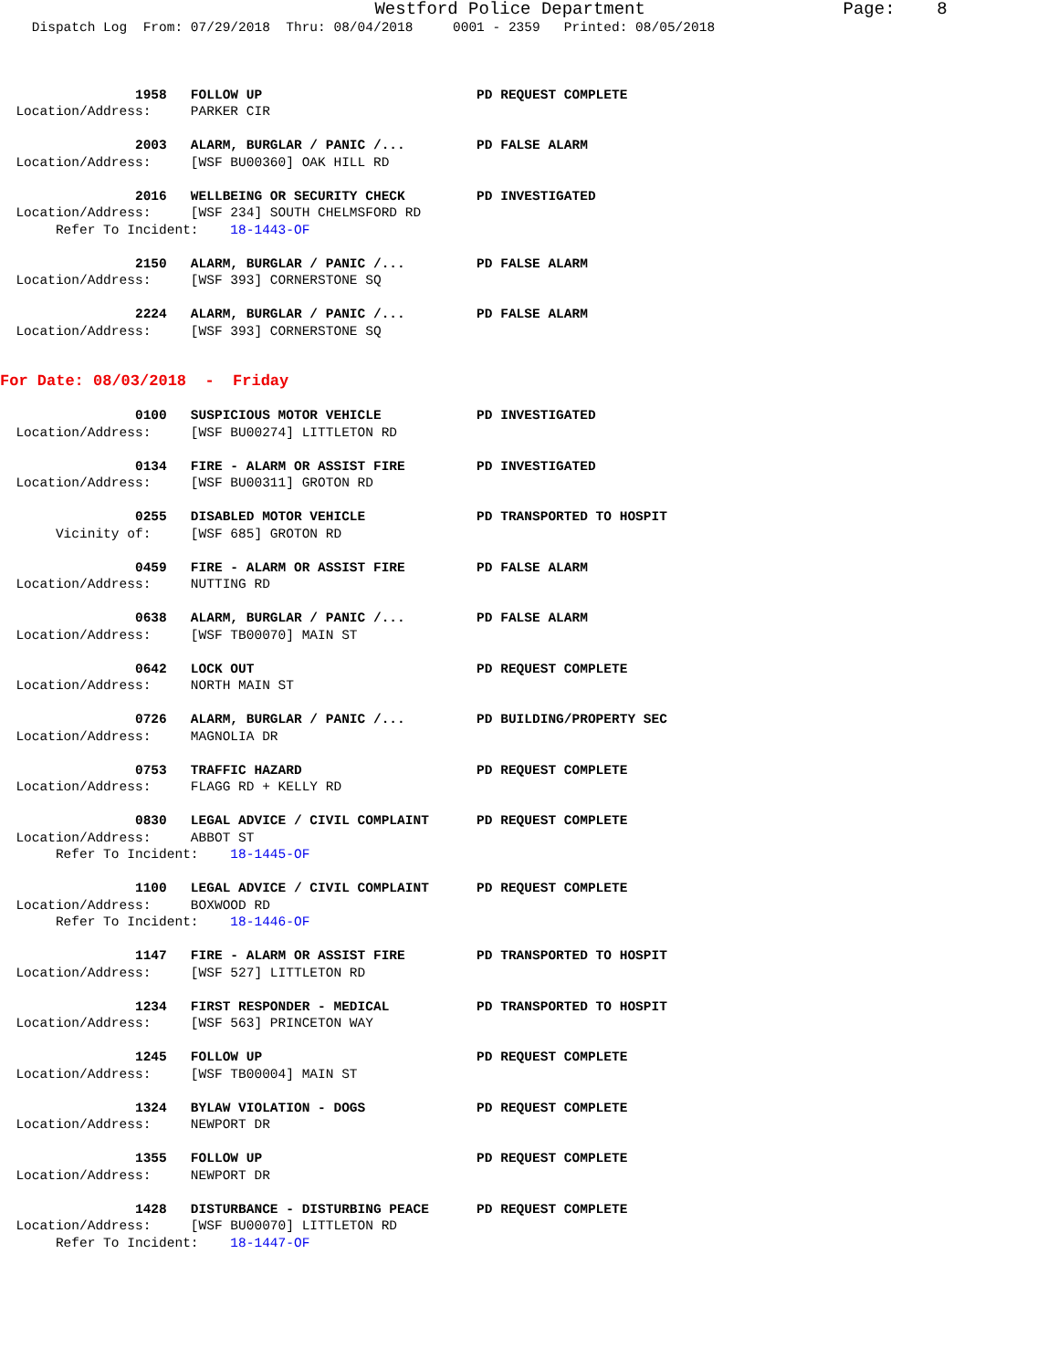Westford Police Department                   Page:    8
    Dispatch Log  From: 07/29/2018  Thru: 08/04/2018     0001 - 2359   Printed: 08/05/2018



                 1958   FOLLOW UP                           PD REQUEST COMPLETE
  Location/Address:     PARKER CIR

                 2003   ALARM, BURGLAR / PANIC /...         PD FALSE ALARM
  Location/Address:     [WSF BU00360] OAK HILL RD

                 2016   WELLBEING OR SECURITY CHECK         PD INVESTIGATED
  Location/Address:     [WSF 234] SOUTH CHELMSFORD RD
       Refer To Incident:    18-1443-OF

                 2150   ALARM, BURGLAR / PANIC /...         PD FALSE ALARM
  Location/Address:     [WSF 393] CORNERSTONE SQ

                 2224   ALARM, BURGLAR / PANIC /...         PD FALSE ALARM
  Location/Address:     [WSF 393] CORNERSTONE SQ


For Date: 08/03/2018  -  Friday

                 0100   SUSPICIOUS MOTOR VEHICLE            PD INVESTIGATED
  Location/Address:     [WSF BU00274] LITTLETON RD

                 0134   FIRE - ALARM OR ASSIST FIRE         PD INVESTIGATED
  Location/Address:     [WSF BU00311] GROTON RD

                 0255   DISABLED MOTOR VEHICLE              PD TRANSPORTED TO HOSPIT
       Vicinity of:     [WSF 685] GROTON RD

                 0459   FIRE - ALARM OR ASSIST FIRE         PD FALSE ALARM
  Location/Address:     NUTTING RD

                 0638   ALARM, BURGLAR / PANIC /...         PD FALSE ALARM
  Location/Address:     [WSF TB00070] MAIN ST

                 0642   LOCK OUT                            PD REQUEST COMPLETE
  Location/Address:     NORTH MAIN ST

                 0726   ALARM, BURGLAR / PANIC /...         PD BUILDING/PROPERTY SEC
  Location/Address:     MAGNOLIA DR

                 0753   TRAFFIC HAZARD                      PD REQUEST COMPLETE
  Location/Address:     FLAGG RD + KELLY RD

                 0830   LEGAL ADVICE / CIVIL COMPLAINT      PD REQUEST COMPLETE
  Location/Address:     ABBOT ST
       Refer To Incident:    18-1445-OF

                 1100   LEGAL ADVICE / CIVIL COMPLAINT      PD REQUEST COMPLETE
  Location/Address:     BOXWOOD RD
       Refer To Incident:    18-1446-OF

                 1147   FIRE - ALARM OR ASSIST FIRE         PD TRANSPORTED TO HOSPIT
  Location/Address:     [WSF 527] LITTLETON RD

                 1234   FIRST RESPONDER - MEDICAL           PD TRANSPORTED TO HOSPIT
  Location/Address:     [WSF 563] PRINCETON WAY

                 1245   FOLLOW UP                           PD REQUEST COMPLETE
  Location/Address:     [WSF TB00004] MAIN ST

                 1324   BYLAW VIOLATION - DOGS              PD REQUEST COMPLETE
  Location/Address:     NEWPORT DR

                 1355   FOLLOW UP                           PD REQUEST COMPLETE
  Location/Address:     NEWPORT DR

                 1428   DISTURBANCE - DISTURBING PEACE      PD REQUEST COMPLETE
  Location/Address:     [WSF BU00070] LITTLETON RD
       Refer To Incident:    18-1447-OF